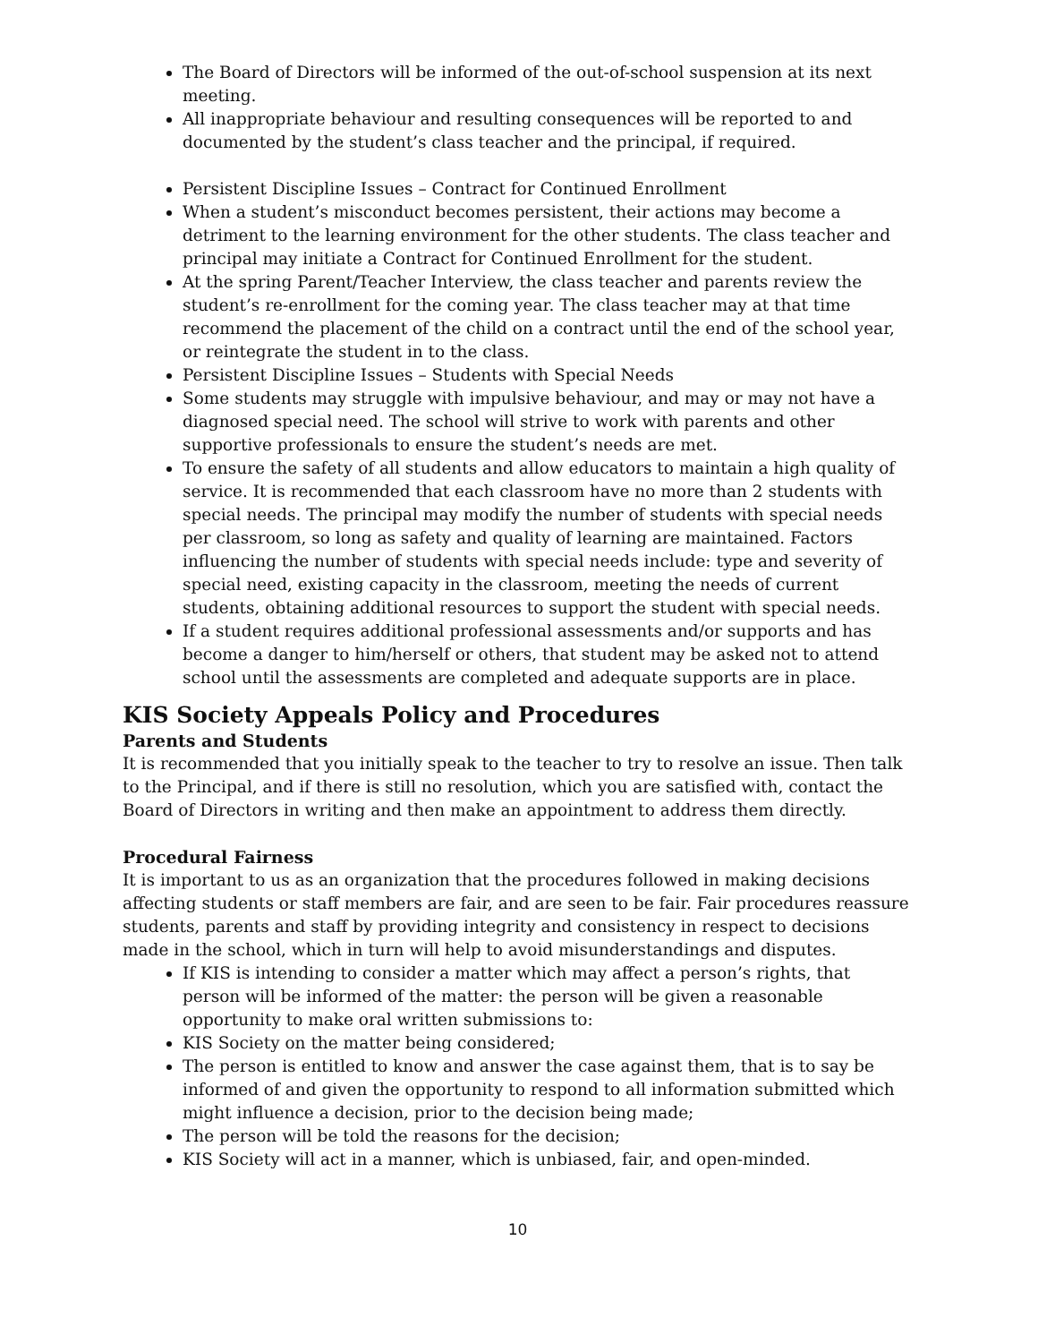The Board of Directors will be informed of the out-of-school suspension at its next meeting.
All inappropriate behaviour and resulting consequences will be reported to and documented by the student’s class teacher and the principal, if required.
Persistent Discipline Issues – Contract for Continued Enrollment
When a student’s misconduct becomes persistent, their actions may become a detriment to the learning environment for the other students. The class teacher and principal may initiate a Contract for Continued Enrollment for the student.
At the spring Parent/Teacher Interview, the class teacher and parents review the student’s re-enrollment for the coming year. The class teacher may at that time recommend the placement of the child on a contract until the end of the school year, or reintegrate the student in to the class.
Persistent Discipline Issues – Students with Special Needs
Some students may struggle with impulsive behaviour, and may or may not have a diagnosed special need. The school will strive to work with parents and other supportive professionals to ensure the student’s needs are met.
To ensure the safety of all students and allow educators to maintain a high quality of service. It is recommended that each classroom have no more than 2 students with special needs. The principal may modify the number of students with special needs per classroom, so long as safety and quality of learning are maintained. Factors influencing the number of students with special needs include: type and severity of special need, existing capacity in the classroom, meeting the needs of current students, obtaining additional resources to support the student with special needs.
If a student requires additional professional assessments and/or supports and has become a danger to him/herself or others, that student may be asked not to attend school until the assessments are completed and adequate supports are in place.
KIS Society Appeals Policy and Procedures
Parents and Students
It is recommended that you initially speak to the teacher to try to resolve an issue. Then talk to the Principal, and if there is still no resolution, which you are satisfied with, contact the Board of Directors in writing and then make an appointment to address them directly.
Procedural Fairness
It is important to us as an organization that the procedures followed in making decisions affecting students or staff members are fair, and are seen to be fair. Fair procedures reassure students, parents and staff by providing integrity and consistency in respect to decisions made in the school, which in turn will help to avoid misunderstandings and disputes.
If KIS is intending to consider a matter which may affect a person’s rights, that person will be informed of the matter: the person will be given a reasonable opportunity to make oral written submissions to:
KIS Society on the matter being considered;
The person is entitled to know and answer the case against them, that is to say be informed of and given the opportunity to respond to all information submitted which might influence a decision, prior to the decision being made;
The person will be told the reasons for the decision;
KIS Society will act in a manner, which is unbiased, fair, and open-minded.
10